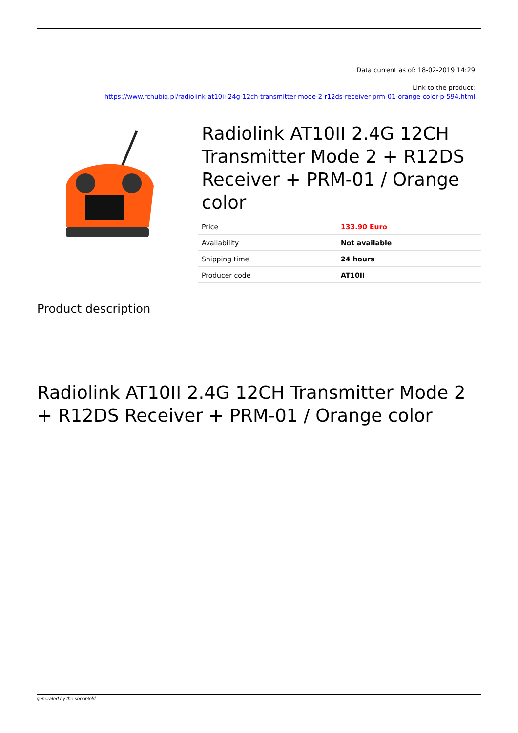Data current as of: 18-02-2019 14:29
Link to the product:
https://www.rchubiq.pl/radiolink-at10ii-24g-12ch-transmitter-mode-2-r12ds-receiver-prm-01-orange-color-p-594.html
Radiolink AT10II 2.4G 12CH Transmitter Mode 2 + R12DS Receiver + PRM-01 / Orange color
| Price | 133.90 Euro |
| Availability | Not available |
| Shipping time | 24 hours |
| Producer code | AT10II |
Product description
Radiolink AT10II 2.4G 12CH Transmitter Mode 2 + R12DS Receiver + PRM-01 / Orange color
generated by the shopGold